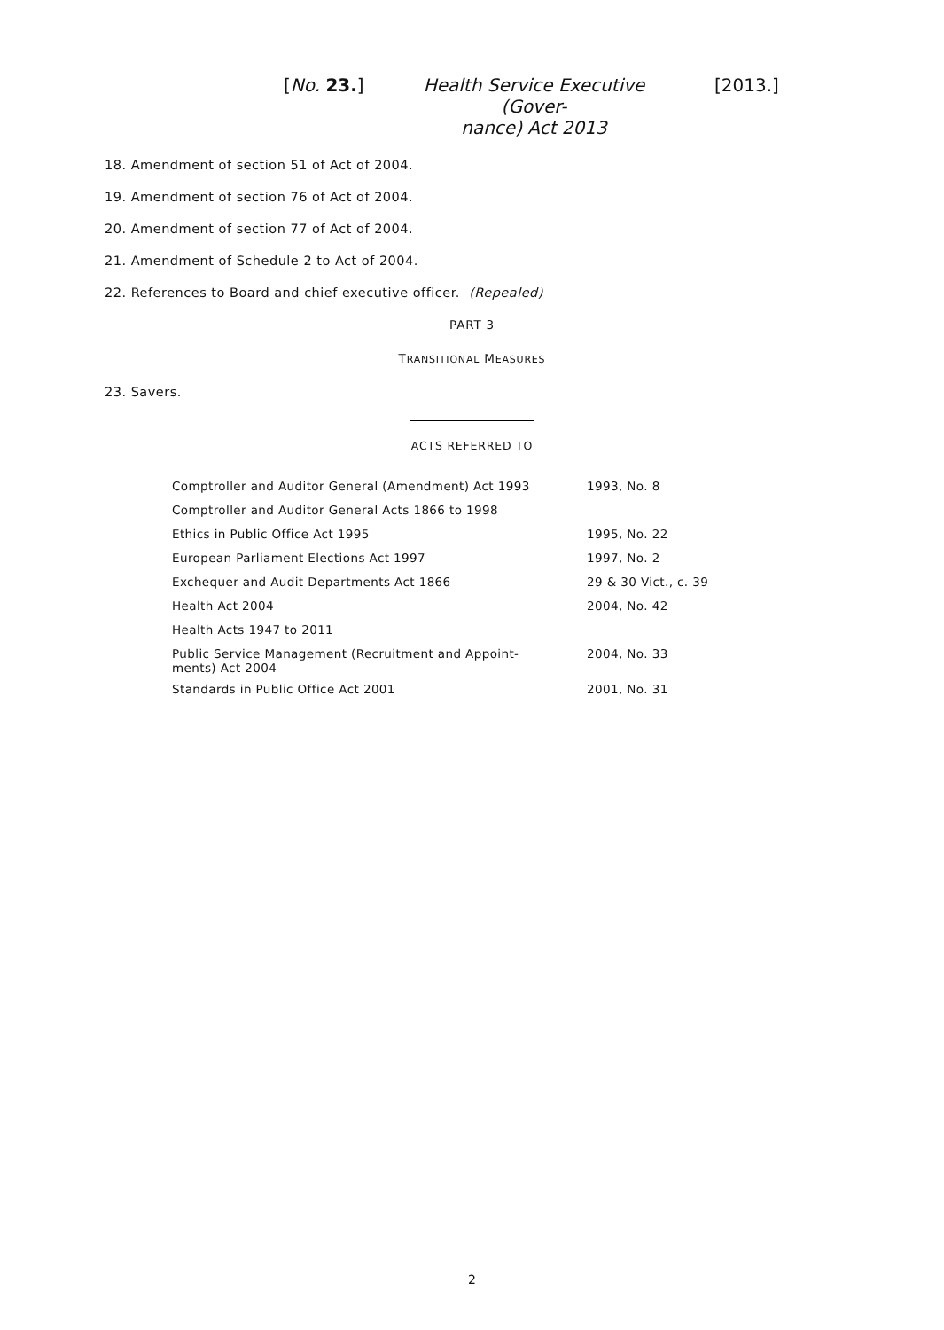[No. 23.]
Health Service Executive (Gover-
nance) Act 2013
[2013.]
18. Amendment of section 51 of Act of 2004.
19. Amendment of section 76 of Act of 2004.
20. Amendment of section 77 of Act of 2004.
21. Amendment of Schedule 2 to Act of 2004.
22. References to Board and chief executive officer. (Repealed)
PART 3
TRANSITIONAL MEASURES
23. Savers.
ACTS REFERRED TO
| Comptroller and Auditor General (Amendment) Act 1993 | 1993, No. 8 |
| Comptroller and Auditor General Acts 1866 to 1998 | |
| Ethics in Public Office Act 1995 | 1995, No. 22 |
| European Parliament Elections Act 1997 | 1997, No. 2 |
| Exchequer and Audit Departments Act 1866 | 29 & 30 Vict., c. 39 |
| Health Act 2004 | 2004, No. 42 |
| Health Acts 1947 to 2011 | |
| Public Service Management (Recruitment and Appoint- ments) Act 2004 | 2004, No. 33 |
| Standards in Public Office Act 2001 | 2001, No. 31 |
2